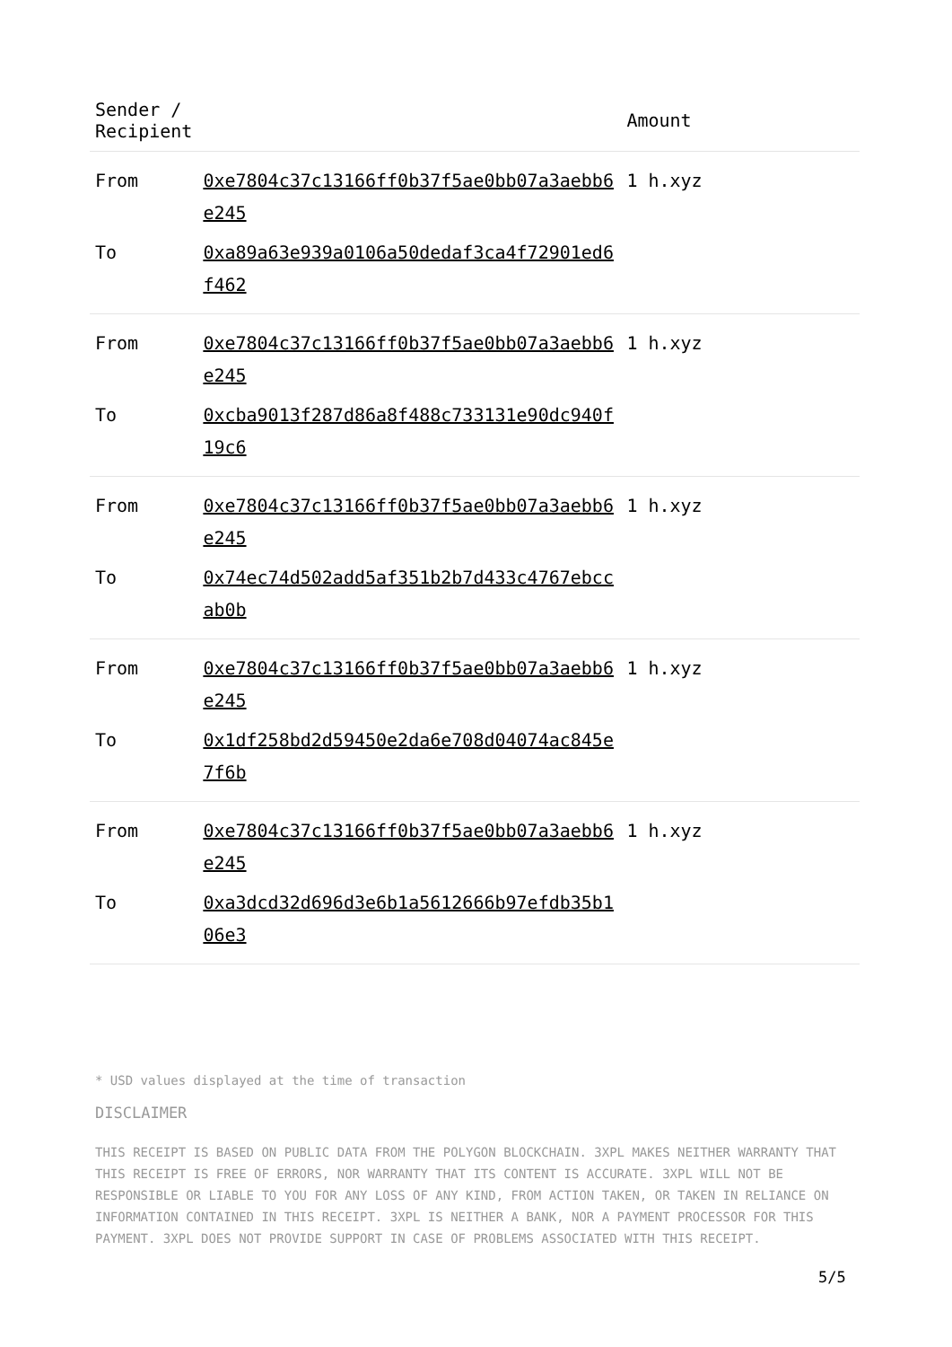| Sender / Recipient | | Amount |
| --- | --- | --- |
| From | 0xe7804c37c13166ff0b37f5ae0bb07a3aebb6e245 | 1 h.xyz |
| To | 0xa89a63e939a0106a50dedaf3ca4f72901ed6f462 | |
| From | 0xe7804c37c13166ff0b37f5ae0bb07a3aebb6e245 | 1 h.xyz |
| To | 0xcba9013f287d86a8f488c733131e90dc940f19c6 | |
| From | 0xe7804c37c13166ff0b37f5ae0bb07a3aebb6e245 | 1 h.xyz |
| To | 0x74ec74d502add5af351b2b7d433c4767ebccab0b | |
| From | 0xe7804c37c13166ff0b37f5ae0bb07a3aebb6e245 | 1 h.xyz |
| To | 0x1df258bd2d59450e2da6e708d04074ac845e7f6b | |
| From | 0xe7804c37c13166ff0b37f5ae0bb07a3aebb6e245 | 1 h.xyz |
| To | 0xa3dcd32d696d3e6b1a5612666b97efdb35b106e3 | |
* USD values displayed at the time of transaction
DISCLAIMER
THIS RECEIPT IS BASED ON PUBLIC DATA FROM THE POLYGON BLOCKCHAIN. 3XPL MAKES NEITHER WARRANTY THAT THIS RECEIPT IS FREE OF ERRORS, NOR WARRANTY THAT ITS CONTENT IS ACCURATE. 3XPL WILL NOT BE RESPONSIBLE OR LIABLE TO YOU FOR ANY LOSS OF ANY KIND, FROM ACTION TAKEN, OR TAKEN IN RELIANCE ON INFORMATION CONTAINED IN THIS RECEIPT. 3XPL IS NEITHER A BANK, NOR A PAYMENT PROCESSOR FOR THIS PAYMENT. 3XPL DOES NOT PROVIDE SUPPORT IN CASE OF PROBLEMS ASSOCIATED WITH THIS RECEIPT.
5/5